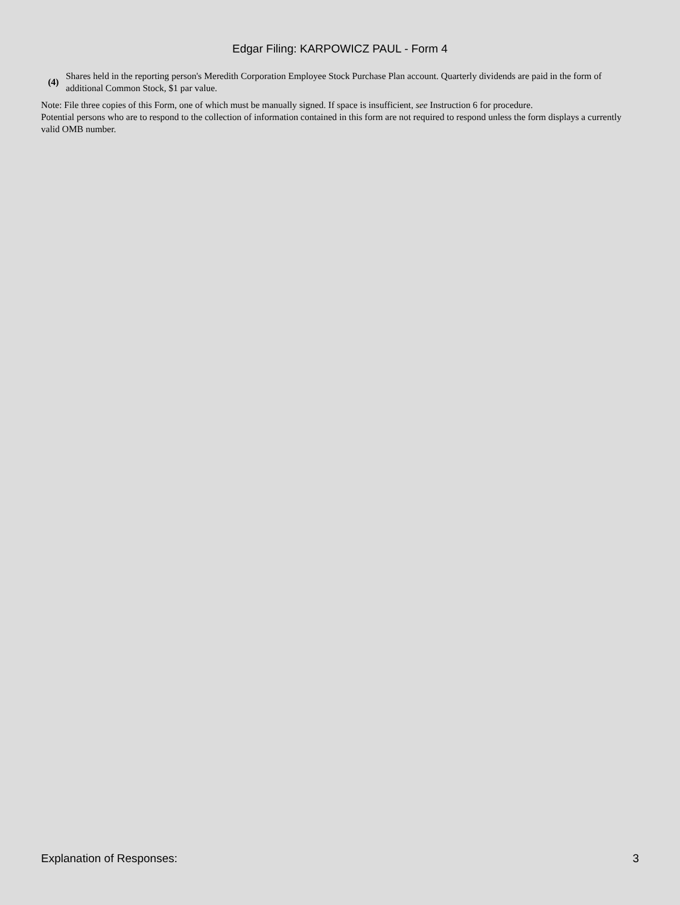Edgar Filing: KARPOWICZ PAUL - Form 4
(4)
Shares held in the reporting person's Meredith Corporation Employee Stock Purchase Plan account. Quarterly dividends are paid in the form of additional Common Stock, $1 par value.
Note: File three copies of this Form, one of which must be manually signed. If space is insufficient, see Instruction 6 for procedure.
Potential persons who are to respond to the collection of information contained in this form are not required to respond unless the form displays a currently valid OMB number.
Explanation of Responses: 3